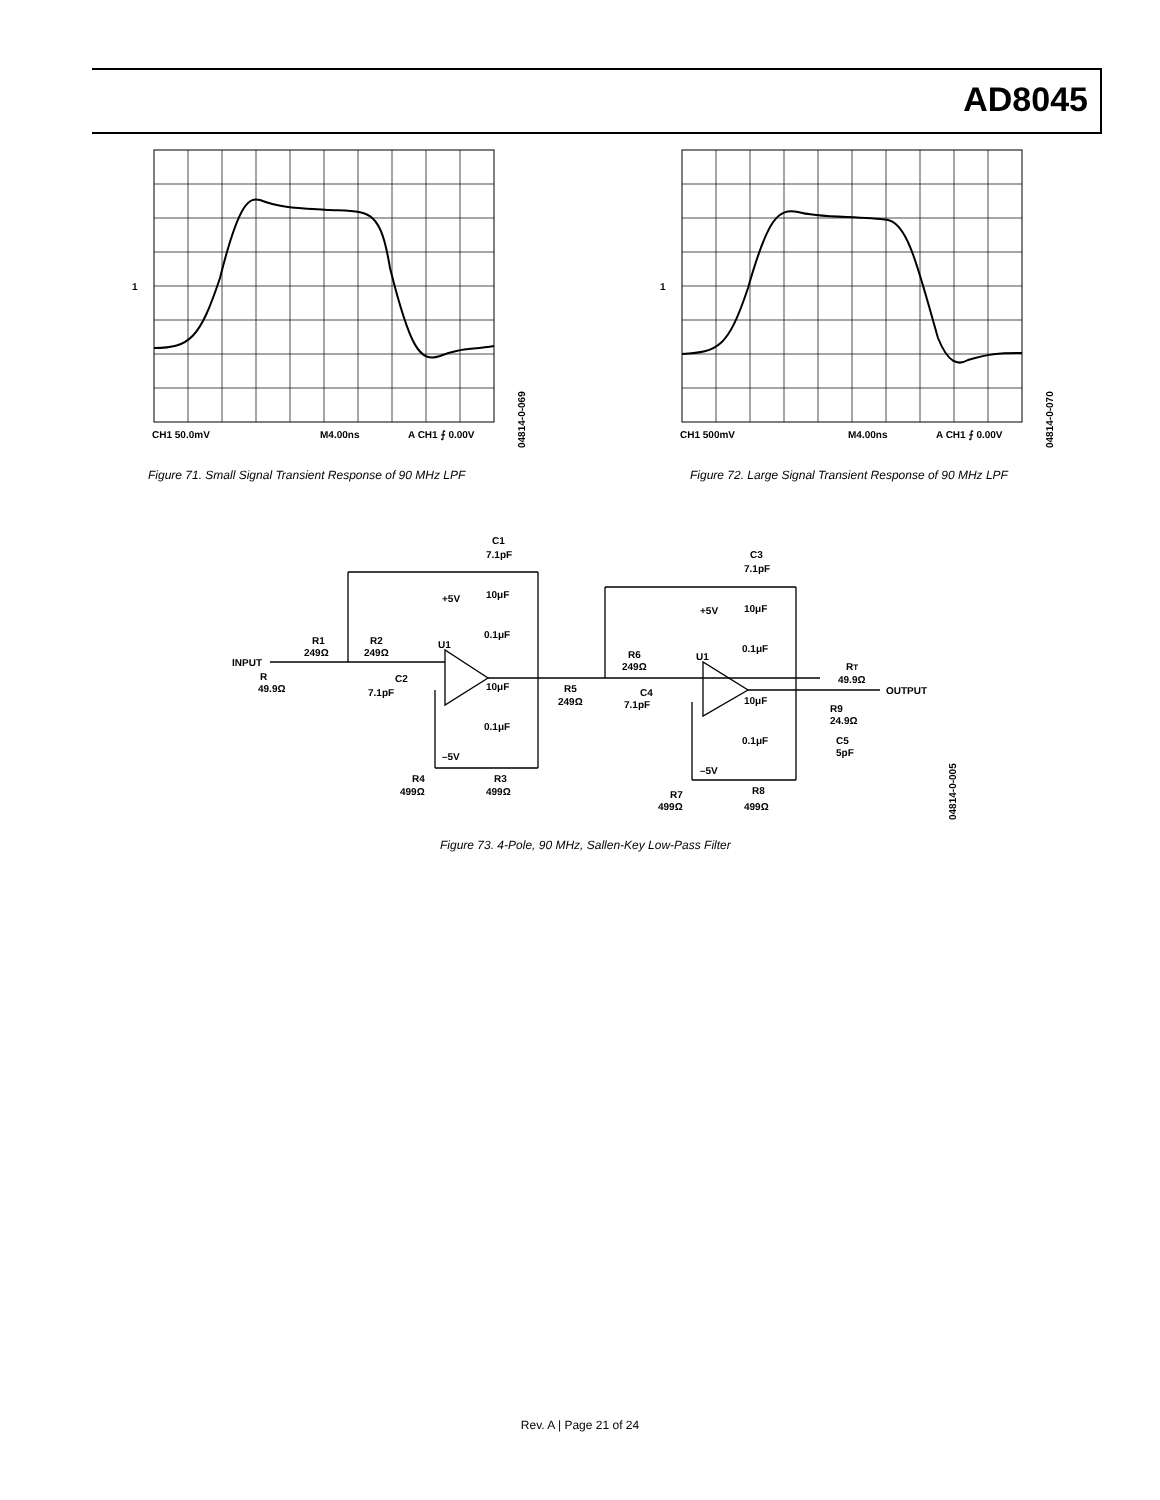AD8045
1
CH1 50.0mV
M4.00ns
A CH1 ⨍ 0.00V
04814-0-069
Figure 71. Small Signal Transient Response of 90 MHz LPF
1
CH1 500mV
M4.00ns
A CH1 ⨍ 0.00V
04814-0-070
Figure 72. Large Signal Transient Response of 90 MHz LPF
INPUT
R
49.9Ω
R1
249Ω
R2
249Ω
C2
7.1pF
U1
C1
7.1pF
+5V
10μF
0.1μF
10μF
0.1μF
–5V
R4
499Ω
R3
499Ω
R5
249Ω
R6
249Ω
C4
7.1pF
C3
7.1pF
U1
+5V
10μF
0.1μF
10μF
0.1μF
–5V
R7
499Ω
R8
499Ω
RT
49.9Ω
OUTPUT
R9
24.9Ω
C5
5pF
04814-0-005
Figure 73. 4-Pole, 90 MHz, Sallen-Key Low-Pass Filter
Rev. A | Page 21 of 24